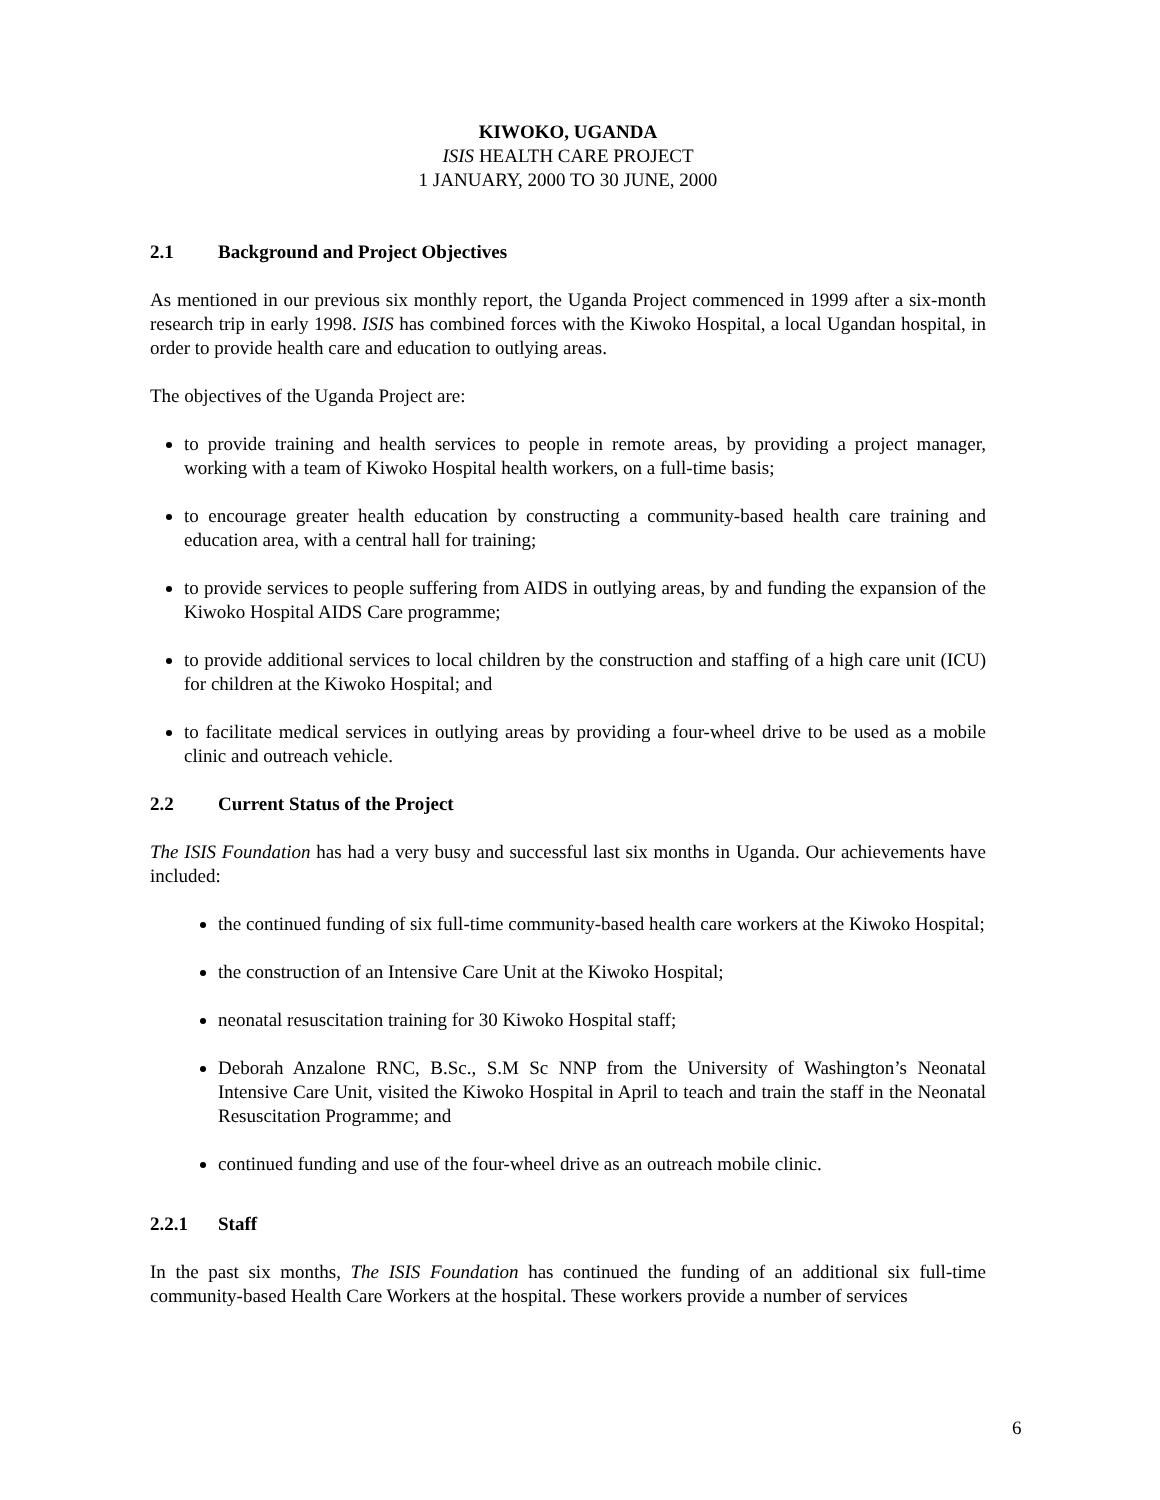KIWOKO, UGANDA
ISIS HEALTH CARE PROJECT
1 JANUARY, 2000 TO 30 JUNE, 2000
2.1 Background and Project Objectives
As mentioned in our previous six monthly report, the Uganda Project commenced in 1999 after a six-month research trip in early 1998. ISIS has combined forces with the Kiwoko Hospital, a local Ugandan hospital, in order to provide health care and education to outlying areas.
The objectives of the Uganda Project are:
to provide training and health services to people in remote areas, by providing a project manager, working with a team of Kiwoko Hospital health workers, on a full-time basis;
to encourage greater health education by constructing a community-based health care training and education area, with a central hall for training;
to provide services to people suffering from AIDS in outlying areas, by and funding the expansion of the Kiwoko Hospital AIDS Care programme;
to provide additional services to local children by the construction and staffing of a high care unit (ICU) for children at the Kiwoko Hospital; and
to facilitate medical services in outlying areas by providing a four-wheel drive to be used as a mobile clinic and outreach vehicle.
2.2 Current Status of the Project
The ISIS Foundation has had a very busy and successful last six months in Uganda. Our achievements have included:
the continued funding of six full-time community-based health care workers at the Kiwoko Hospital;
the construction of an Intensive Care Unit at the Kiwoko Hospital;
neonatal resuscitation training for 30 Kiwoko Hospital staff;
Deborah Anzalone RNC, B.Sc., S.M Sc NNP from the University of Washington’s Neonatal Intensive Care Unit, visited the Kiwoko Hospital in April to teach and train the staff in the Neonatal Resuscitation Programme; and
continued funding and use of the four-wheel drive as an outreach mobile clinic.
2.2.1 Staff
In the past six months, The ISIS Foundation has continued the funding of an additional six full-time community-based Health Care Workers at the hospital. These workers provide a number of services
6